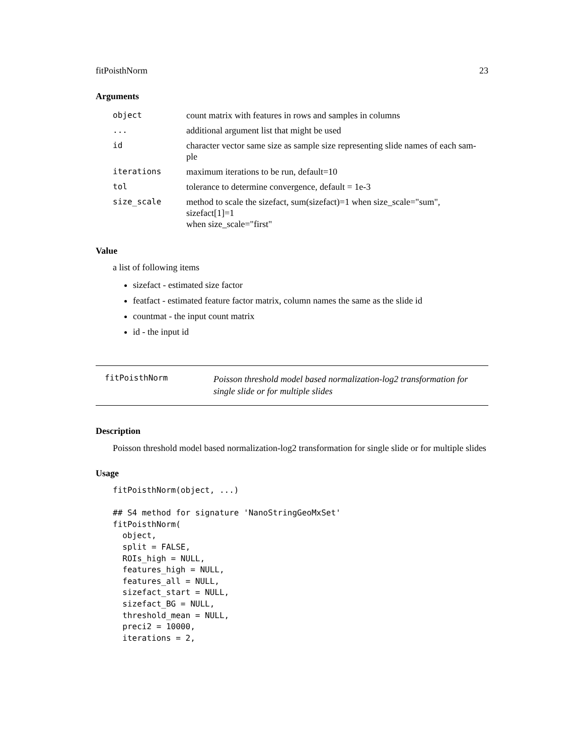fitPoisthNorm 23
Arguments
| object | count matrix with features in rows and samples in columns |
| ... | additional argument list that might be used |
| id | character vector same size as sample size representing slide names of each sam- ple |
| iterations | maximum iterations to be run, default=10 |
| tol | tolerance to determine convergence, default = 1e-3 |
| size_scale | method to scale the sizefact, sum(sizefact)=1 when size_scale="sum", sizefact[1]=1 when size_scale="first" |
Value
a list of following items
sizefact - estimated size factor
featfact - estimated feature factor matrix, column names the same as the slide id
countmat - the input count matrix
id - the input id
fitPoisthNorm
Poisson threshold model based normalization-log2 transformation for
single slide or for multiple slides
Description
Poisson threshold model based normalization-log2 transformation for single slide or for multiple slides
Usage
fitPoisthNorm(object, ...)

## S4 method for signature 'NanoStringGeoMxSet'
fitPoisthNorm(
  object,
  split = FALSE,
  ROIs_high = NULL,
  features_high = NULL,
  features_all = NULL,
  sizefact_start = NULL,
  sizefact_BG = NULL,
  threshold_mean = NULL,
  preci2 = 10000,
  iterations = 2,